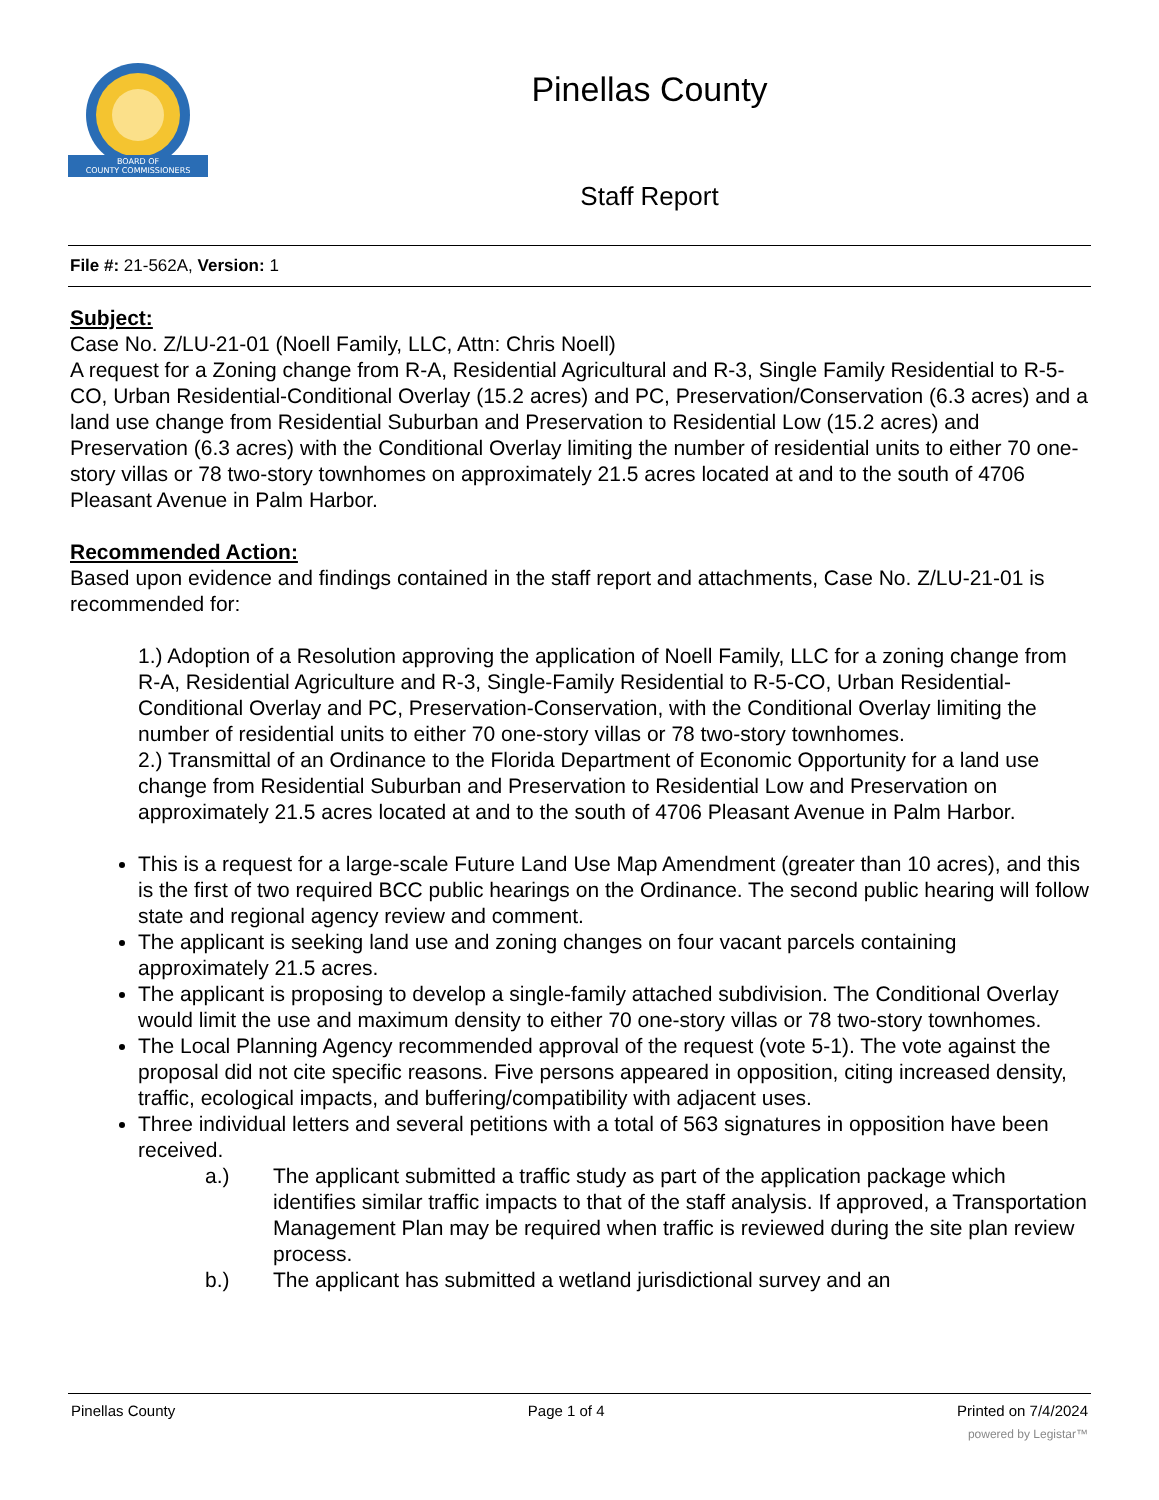BOARD OF
COUNTY COMMISSIONERS
Pinellas County
Staff Report
File #: 21-562A, Version: 1
Subject:
Case No. Z/LU-21-01 (Noell Family, LLC, Attn: Chris Noell)
A request for a Zoning change from R-A, Residential Agricultural and R-3, Single Family Residential to R-5-CO, Urban Residential-Conditional Overlay (15.2 acres) and PC, Preservation/Conservation (6.3 acres) and a land use change from Residential Suburban and Preservation to Residential Low (15.2 acres) and Preservation (6.3 acres) with the Conditional Overlay limiting the number of residential units to either 70 one-story villas or 78 two-story townhomes on approximately 21.5 acres located at and to the south of 4706 Pleasant Avenue in Palm Harbor.
Recommended Action:
Based upon evidence and findings contained in the staff report and attachments, Case No. Z/LU-21-01 is recommended for:
1.) Adoption of a Resolution approving the application of Noell Family, LLC for a zoning change from R-A, Residential Agriculture and R-3, Single-Family Residential to R-5-CO, Urban Residential-Conditional Overlay and PC, Preservation-Conservation, with the Conditional Overlay limiting the number of residential units to either 70 one-story villas or 78 two-story townhomes.
2.) Transmittal of an Ordinance to the Florida Department of Economic Opportunity for a land use change from Residential Suburban and Preservation to Residential Low and Preservation on approximately 21.5 acres located at and to the south of 4706 Pleasant Avenue in Palm Harbor.
This is a request for a large-scale Future Land Use Map Amendment (greater than 10 acres), and this is the first of two required BCC public hearings on the Ordinance. The second public hearing will follow state and regional agency review and comment.
The applicant is seeking land use and zoning changes on four vacant parcels containing approximately 21.5 acres.
The applicant is proposing to develop a single-family attached subdivision. The Conditional Overlay would limit the use and maximum density to either 70 one-story villas or 78 two-story townhomes.
The Local Planning Agency recommended approval of the request (vote 5-1). The vote against the proposal did not cite specific reasons. Five persons appeared in opposition, citing increased density, traffic, ecological impacts, and buffering/compatibility with adjacent uses.
Three individual letters and several petitions with a total of 563 signatures in opposition have been received.
a.) The applicant submitted a traffic study as part of the application package which identifies similar traffic impacts to that of the staff analysis. If approved, a Transportation Management Plan may be required when traffic is reviewed during the site plan review process.
b.) The applicant has submitted a wetland jurisdictional survey and an
Pinellas County Page 1 of 4 Printed on 7/4/2024
powered by Legistar™